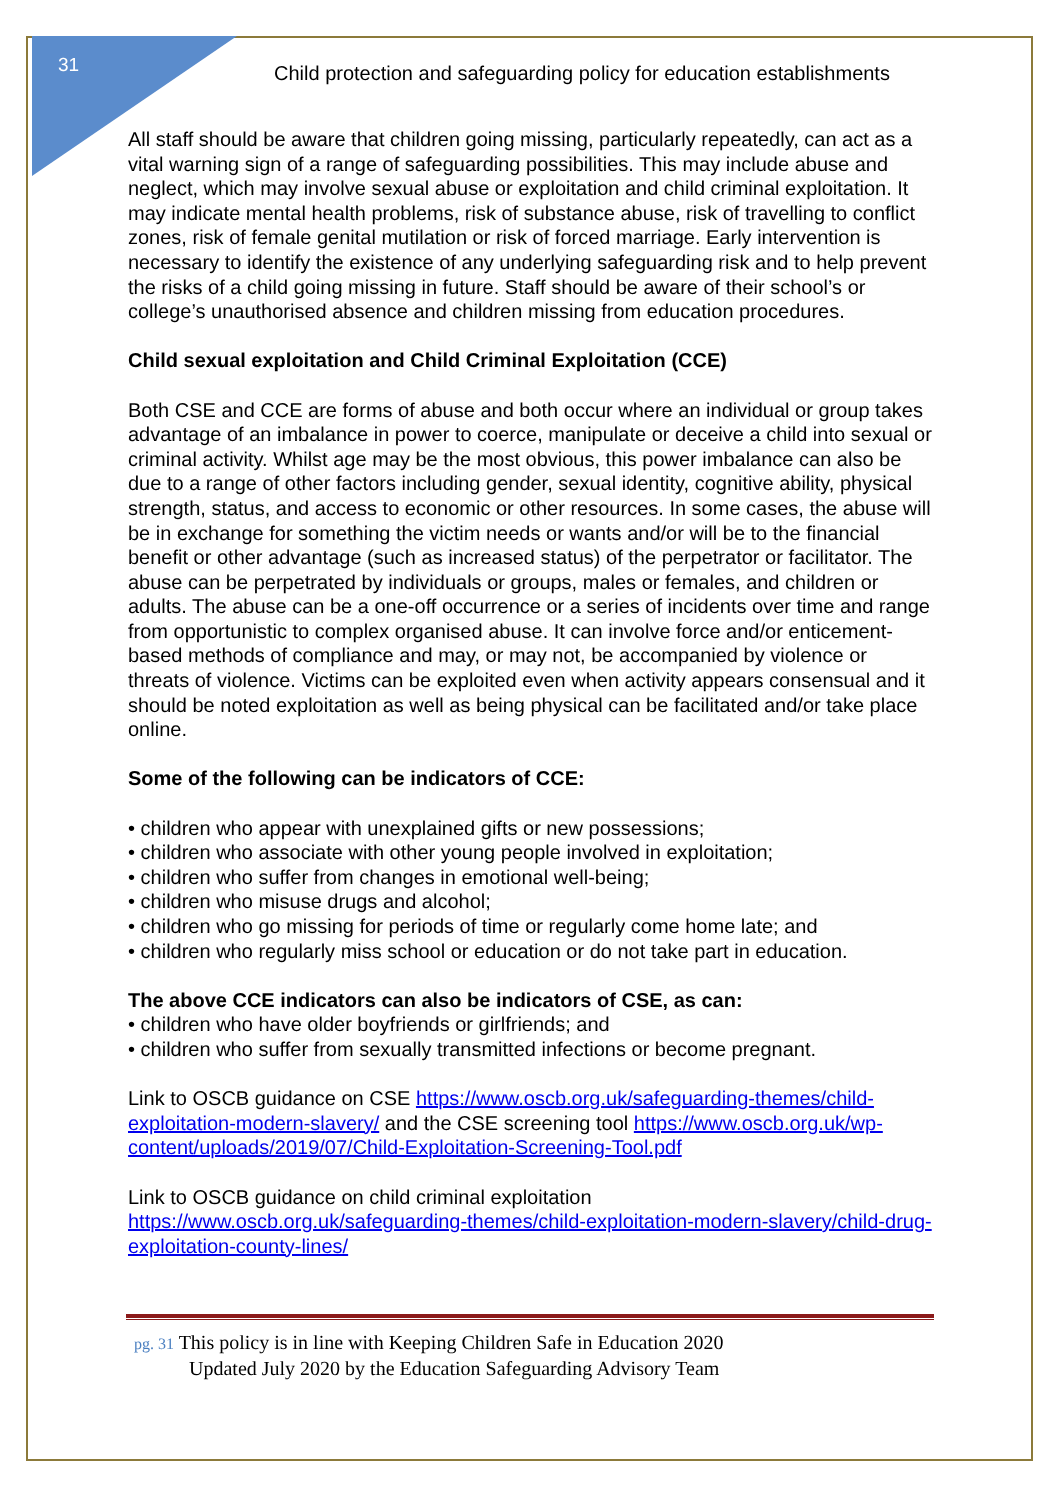31
Child protection and safeguarding policy for education establishments
All staff should be aware that children going missing, particularly repeatedly, can act as a vital warning sign of a range of safeguarding possibilities. This may include abuse and neglect, which may involve sexual abuse or exploitation and child criminal exploitation. It may indicate mental health problems, risk of substance abuse, risk of travelling to conflict zones, risk of female genital mutilation or risk of forced marriage. Early intervention is necessary to identify the existence of any underlying safeguarding risk and to help prevent the risks of a child going missing in future. Staff should be aware of their school’s or college’s unauthorised absence and children missing from education procedures.
Child sexual exploitation and Child Criminal Exploitation (CCE)
Both CSE and CCE are forms of abuse and both occur where an individual or group takes advantage of an imbalance in power to coerce, manipulate or deceive a child into sexual or criminal activity. Whilst age may be the most obvious, this power imbalance can also be due to a range of other factors including gender, sexual identity, cognitive ability, physical strength, status, and access to economic or other resources. In some cases, the abuse will be in exchange for something the victim needs or wants and/or will be to the financial benefit or other advantage (such as increased status) of the perpetrator or facilitator. The abuse can be perpetrated by individuals or groups, males or females, and children or adults. The abuse can be a one-off occurrence or a series of incidents over time and range from opportunistic to complex organised abuse. It can involve force and/or enticement-based methods of compliance and may, or may not, be accompanied by violence or threats of violence. Victims can be exploited even when activity appears consensual and it should be noted exploitation as well as being physical can be facilitated and/or take place online.
Some of the following can be indicators of CCE:
• children who appear with unexplained gifts or new possessions;
• children who associate with other young people involved in exploitation;
• children who suffer from changes in emotional well-being;
• children who misuse drugs and alcohol;
• children who go missing for periods of time or regularly come home late; and
• children who regularly miss school or education or do not take part in education.
The above CCE indicators can also be indicators of CSE, as can:
• children who have older boyfriends or girlfriends; and
• children who suffer from sexually transmitted infections or become pregnant.
Link to OSCB guidance on CSE https://www.oscb.org.uk/safeguarding-themes/child-exploitation-modern-slavery/ and the CSE screening tool https://www.oscb.org.uk/wp-content/uploads/2019/07/Child-Exploitation-Screening-Tool.pdf
Link to OSCB guidance on child criminal exploitation https://www.oscb.org.uk/safeguarding-themes/child-exploitation-modern-slavery/child-drug-exploitation-county-lines/
pg. 31 This policy is in line with Keeping Children Safe in Education 2020
Updated July 2020 by the Education Safeguarding Advisory Team